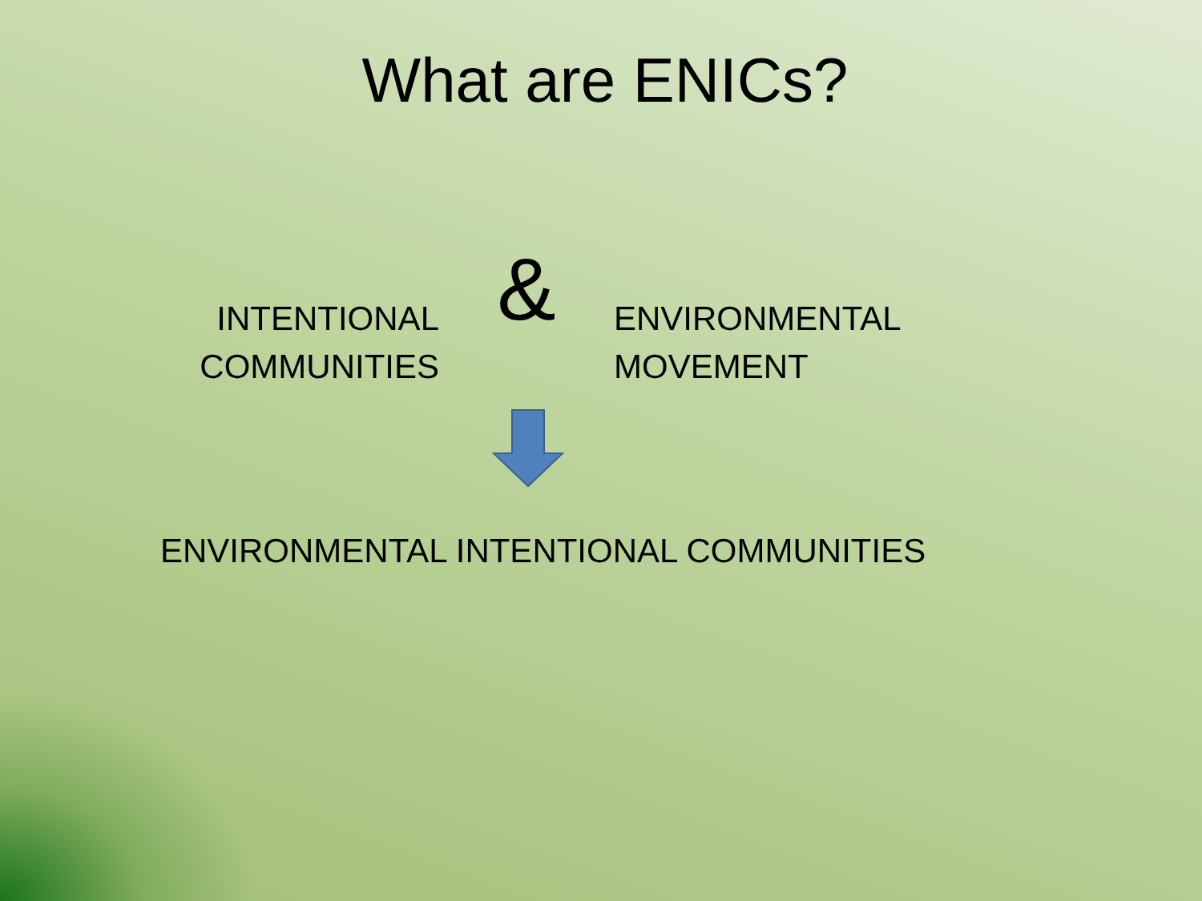What are ENICs?
INTENTIONAL
COMMUNITIES
&
ENVIRONMENTAL
MOVEMENT
ENVIRONMENTAL INTENTIONAL COMMUNITIES